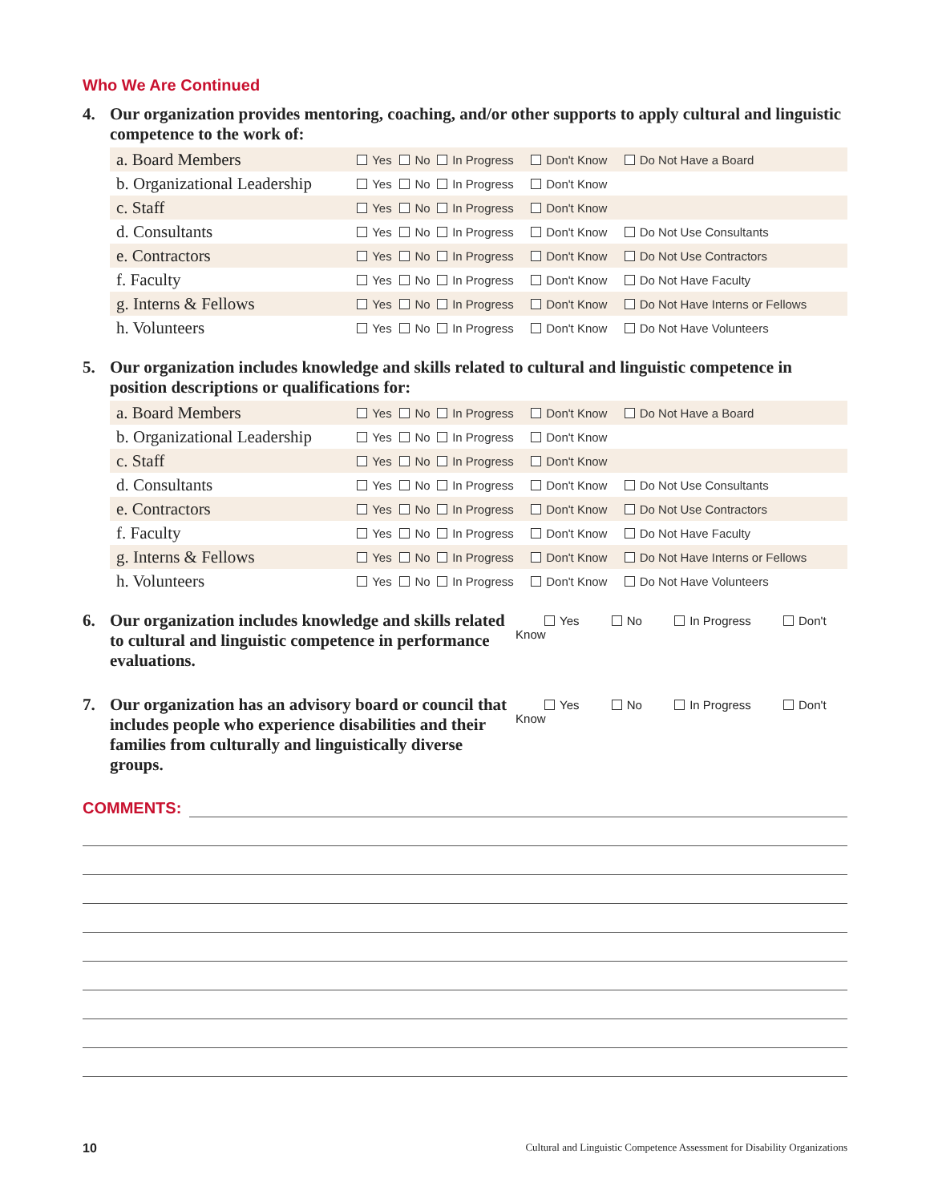Who We Are Continued
4. Our organization provides mentoring, coaching, and/or other supports to apply cultural and linguistic competence to the work of:
| a. Board Members | Yes | No | In Progress | Don't Know | Do Not Have a Board |
| b. Organizational Leadership | Yes | No | In Progress | Don't Know | |
| c. Staff | Yes | No | In Progress | Don't Know | |
| d. Consultants | Yes | No | In Progress | Don't Know | Do Not Use Consultants |
| e. Contractors | Yes | No | In Progress | Don't Know | Do Not Use Contractors |
| f. Faculty | Yes | No | In Progress | Don't Know | Do Not Have Faculty |
| g. Interns & Fellows | Yes | No | In Progress | Don't Know | Do Not Have Interns or Fellows |
| h. Volunteers | Yes | No | In Progress | Don't Know | Do Not Have Volunteers |
5. Our organization includes knowledge and skills related to cultural and linguistic competence in position descriptions or qualifications for:
| a. Board Members | Yes | No | In Progress | Don't Know | Do Not Have a Board |
| b. Organizational Leadership | Yes | No | In Progress | Don't Know | |
| c. Staff | Yes | No | In Progress | Don't Know | |
| d. Consultants | Yes | No | In Progress | Don't Know | Do Not Use Consultants |
| e. Contractors | Yes | No | In Progress | Don't Know | Do Not Use Contractors |
| f. Faculty | Yes | No | In Progress | Don't Know | Do Not Have Faculty |
| g. Interns & Fellows | Yes | No | In Progress | Don't Know | Do Not Have Interns or Fellows |
| h. Volunteers | Yes | No | In Progress | Don't Know | Do Not Have Volunteers |
6. Our organization includes knowledge and skills related to cultural and linguistic competence in performance evaluations.
Yes No In Progress Don't Know
7. Our organization has an advisory board or council that includes people who experience disabilities and their families from culturally and linguistically diverse groups.
Yes No In Progress Don't Know
COMMENTS:
10 Cultural and Linguistic Competence Assessment for Disability Organizations